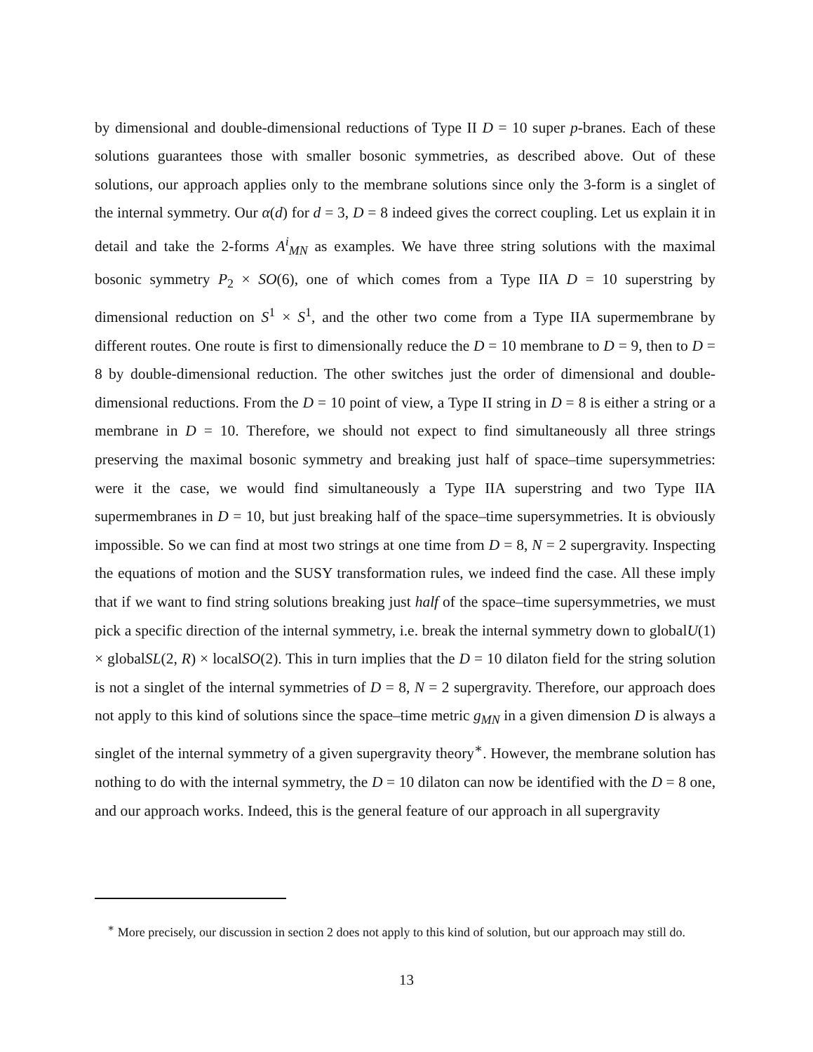by dimensional and double-dimensional reductions of Type II D = 10 super p-branes. Each of these solutions guarantees those with smaller bosonic symmetries, as described above. Out of these solutions, our approach applies only to the membrane solutions since only the 3-form is a singlet of the internal symmetry. Our α(d) for d = 3, D = 8 indeed gives the correct coupling. Let us explain it in detail and take the 2-forms A<sup>i</sup><sub>MN</sub> as examples. We have three string solutions with the maximal bosonic symmetry P<sub>2</sub> × SO(6), one of which comes from a Type IIA D = 10 superstring by dimensional reduction on S<sup>1</sup> × S<sup>1</sup>, and the other two come from a Type IIA supermembrane by different routes. One route is first to dimensionally reduce the D = 10 membrane to D = 9, then to D = 8 by double-dimensional reduction. The other switches just the order of dimensional and double-dimensional reductions. From the D = 10 point of view, a Type II string in D = 8 is either a string or a membrane in D = 10. Therefore, we should not expect to find simultaneously all three strings preserving the maximal bosonic symmetry and breaking just half of space–time supersymmetries: were it the case, we would find simultaneously a Type IIA superstring and two Type IIA supermembranes in D = 10, but just breaking half of the space–time supersymmetries. It is obviously impossible. So we can find at most two strings at one time from D = 8, N = 2 supergravity. Inspecting the equations of motion and the SUSY transformation rules, we indeed find the case. All these imply that if we want to find string solutions breaking just half of the space–time supersymmetries, we must pick a specific direction of the internal symmetry, i.e. break the internal symmetry down to globalU(1) × globalSL(2, R) × localSO(2). This in turn implies that the D = 10 dilaton field for the string solution is not a singlet of the internal symmetries of D = 8, N = 2 supergravity. Therefore, our approach does not apply to this kind of solutions since the space–time metric g<sub>MN</sub> in a given dimension D is always a singlet of the internal symmetry of a given supergravity theory<sup>∗</sup>. However, the membrane solution has nothing to do with the internal symmetry, the D = 10 dilaton can now be identified with the D = 8 one, and our approach works. Indeed, this is the general feature of our approach in all supergravity
<sup>∗</sup> More precisely, our discussion in section 2 does not apply to this kind of solution, but our approach may still do.
13